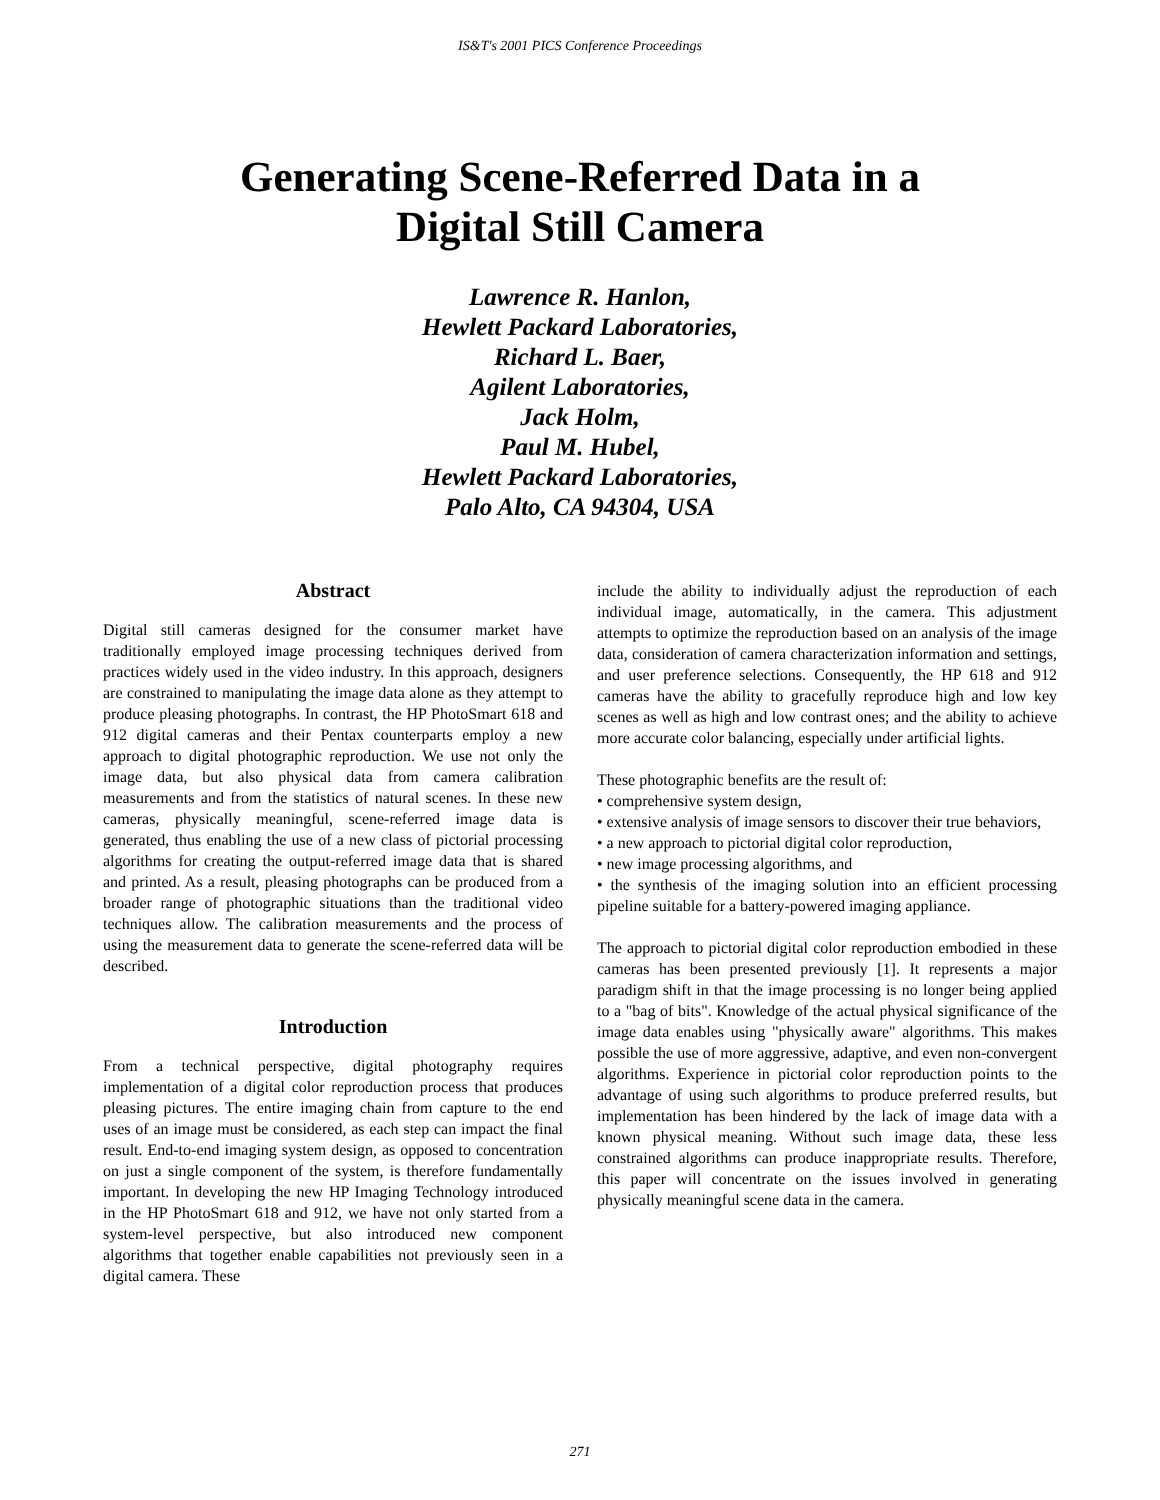IS&T's 2001 PICS Conference Proceedings
Generating Scene-Referred Data in a
Digital Still Camera
Lawrence R. Hanlon,
Hewlett Packard Laboratories,
Richard L. Baer,
Agilent Laboratories,
Jack Holm,
Paul M. Hubel,
Hewlett Packard Laboratories,
Palo Alto, CA 94304, USA
Abstract
Digital still cameras designed for the consumer market have traditionally employed image processing techniques derived from practices widely used in the video industry. In this approach, designers are constrained to manipulating the image data alone as they attempt to produce pleasing photographs. In contrast, the HP PhotoSmart 618 and 912 digital cameras and their Pentax counterparts employ a new approach to digital photographic reproduction. We use not only the image data, but also physical data from camera calibration measurements and from the statistics of natural scenes. In these new cameras, physically meaningful, scene-referred image data is generated, thus enabling the use of a new class of pictorial processing algorithms for creating the output-referred image data that is shared and printed. As a result, pleasing photographs can be produced from a broader range of photographic situations than the traditional video techniques allow. The calibration measurements and the process of using the measurement data to generate the scene-referred data will be described.
Introduction
From a technical perspective, digital photography requires implementation of a digital color reproduction process that produces pleasing pictures. The entire imaging chain from capture to the end uses of an image must be considered, as each step can impact the final result. End-to-end imaging system design, as opposed to concentration on just a single component of the system, is therefore fundamentally important. In developing the new HP Imaging Technology introduced in the HP PhotoSmart 618 and 912, we have not only started from a system-level perspective, but also introduced new component algorithms that together enable capabilities not previously seen in a digital camera. These
include the ability to individually adjust the reproduction of each individual image, automatically, in the camera. This adjustment attempts to optimize the reproduction based on an analysis of the image data, consideration of camera characterization information and settings, and user preference selections. Consequently, the HP 618 and 912 cameras have the ability to gracefully reproduce high and low key scenes as well as high and low contrast ones; and the ability to achieve more accurate color balancing, especially under artificial lights.
These photographic benefits are the result of:
• comprehensive system design,
• extensive analysis of image sensors to discover their true behaviors,
• a new approach to pictorial digital color reproduction,
• new image processing algorithms, and
• the synthesis of the imaging solution into an efficient processing pipeline suitable for a battery-powered imaging appliance.
The approach to pictorial digital color reproduction embodied in these cameras has been presented previously [1]. It represents a major paradigm shift in that the image processing is no longer being applied to a "bag of bits". Knowledge of the actual physical significance of the image data enables using "physically aware" algorithms. This makes possible the use of more aggressive, adaptive, and even non-convergent algorithms. Experience in pictorial color reproduction points to the advantage of using such algorithms to produce preferred results, but implementation has been hindered by the lack of image data with a known physical meaning. Without such image data, these less constrained algorithms can produce inappropriate results. Therefore, this paper will concentrate on the issues involved in generating physically meaningful scene data in the camera.
271